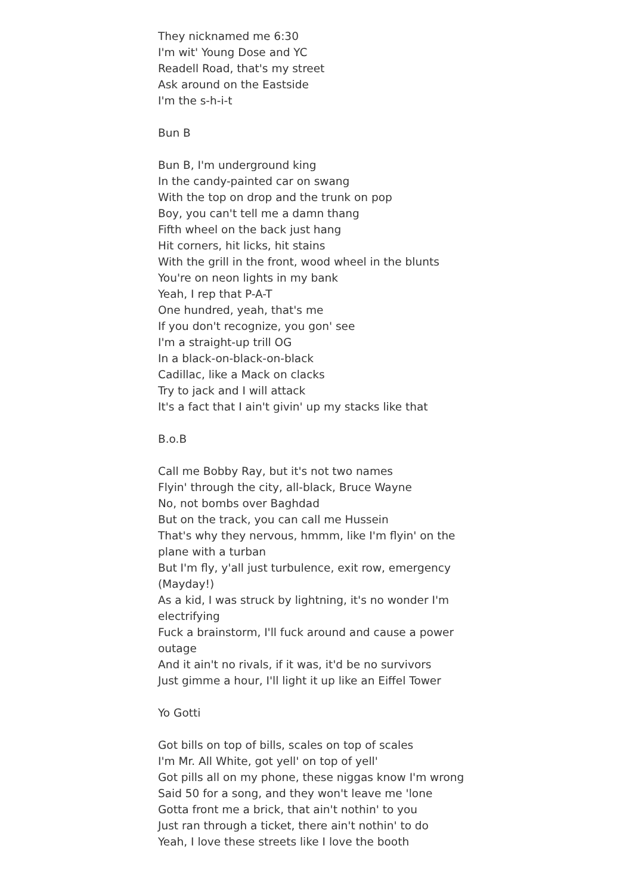They nicknamed me 6:30
I'm wit' Young Dose and YC
Readell Road, that's my street
Ask around on the Eastside
I'm the s-h-i-t
Bun B
Bun B, I'm underground king
In the candy-painted car on swang
With the top on drop and the trunk on pop
Boy, you can't tell me a damn thang
Fifth wheel on the back just hang
Hit corners, hit licks, hit stains
With the grill in the front, wood wheel in the blunts
You're on neon lights in my bank
Yeah, I rep that P-A-T
One hundred, yeah, that's me
If you don't recognize, you gon' see
I'm a straight-up trill OG
In a black-on-black-on-black
Cadillac, like a Mack on clacks
Try to jack and I will attack
It's a fact that I ain't givin' up my stacks like that
B.o.B
Call me Bobby Ray, but it's not two names
Flyin' through the city, all-black, Bruce Wayne
No, not bombs over Baghdad
But on the track, you can call me Hussein
That's why they nervous, hmmm, like I'm flyin' on the plane with a turban
But I'm fly, y'all just turbulence, exit row, emergency (Mayday!)
As a kid, I was struck by lightning, it's no wonder I'm electrifying
Fuck a brainstorm, I'll fuck around and cause a power outage
And it ain't no rivals, if it was, it'd be no survivors
Just gimme a hour, I'll light it up like an Eiffel Tower
Yo Gotti
Got bills on top of bills, scales on top of scales
I'm Mr. All White, got yell' on top of yell'
Got pills all on my phone, these niggas know I'm wrong
Said 50 for a song, and they won't leave me 'lone
Gotta front me a brick, that ain't nothin' to you
Just ran through a ticket, there ain't nothin' to do
Yeah, I love these streets like I love the booth